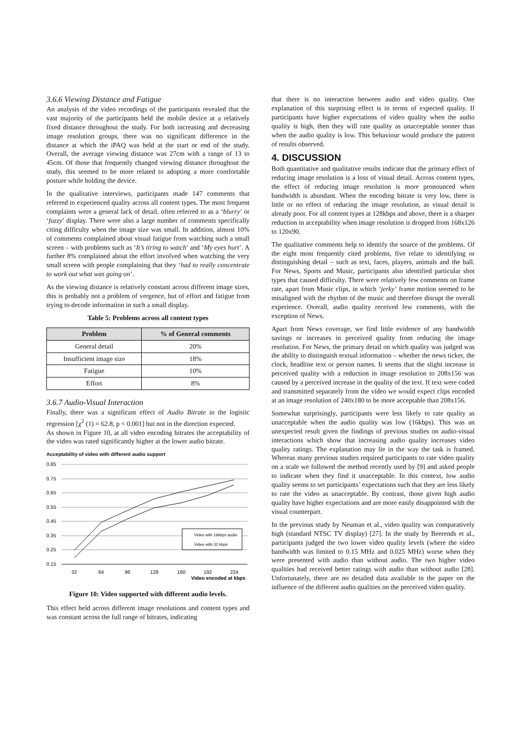3.6.6 Viewing Distance and Fatigue
An analysis of the video recordings of the participants revealed that the vast majority of the participants held the mobile device at a relatively fixed distance throughout the study. For both increasing and decreasing image resolution groups, there was no significant difference in the distance at which the iPAQ was held at the start or end of the study. Overall, the average viewing distance was 27cm with a range of 13 to 45cm. Of those that frequently changed viewing distance throughout the study, this seemed to be more related to adopting a more comfortable posture while holding the device.
In the qualitative interviews, participants made 147 comments that referred to experienced quality across all content types. The most frequent complaints were a general lack of detail, often referred to as a ‘blurry’ or ‘fuzzy’ display. There were also a large number of comments specifically citing difficulty when the image size was small. In addition, almost 10% of comments complained about visual fatigue from watching such a small screen – with problems such as ‘It’s tiring to watch’ and ‘My eyes hurt’. A further 8% complained about the effort involved when watching the very small screen with people complaining that they ‘had to really concentrate to work out what was going on’.
As the viewing distance is relatively constant across different image sizes, this is probably not a problem of vergence, but of effort and fatigue from trying to decode information in such a small display.
Table 5: Problems across all content types
| Problem | % of General comments |
| --- | --- |
| General detail | 20% |
| Insufficient image size | 18% |
| Fatigue | 10% |
| Effort | 8% |
3.6.7 Audio-Visual Interaction
Finally, there was a significant effect of Audio Bitrate in the logistic regression [χ<sup>2</sup> (1) = 62.8, p < 0.001] but not in the direction expected.
As shown in Figure 10, at all video encoding bitrates the acceptability of the video was rated significantly higher at the lower audio bitrate.
Acceptability of video with different audio support
0.85
0.75
0.65
0.55
0.45
0.35
0.25
0.15
32
64
96
128
160
192
224
Video encoded at kbps
Video with 16kbps audio
Video with 32 kbps
Figure 10: Video supported with different audio levels.
This effect held across different image resolutions and content types and was constant across the full range of bitrates, indicating
that there is no interaction between audio and video quality. One explanation of this surprising effect is in terms of expected quality. If participants have higher expectations of video quality when the audio quality is high, then they will rate quality as unacceptable sooner than when the audio quality is low. This behaviour would produce the pattern of results observed.
4. DISCUSSION
Both quantitative and qualitative results indicate that the primary effect of reducing image resolution is a loss of visual detail. Across content types, the effect of reducing image resolution is more pronounced when bandwidth is abundant. When the encoding bitrate is very low, there is little or no effect of reducing the image resolution, as visual detail is already poor. For all content types at 128kbps and above, there is a sharper reduction in acceptability when image resolution is dropped from 168x126 to 120x90.
The qualitative comments help to identify the source of the problems. Of the eight most frequently cited problems, five relate to identifying or distinguishing detail – such as text, faces, players, animals and the ball. For News, Sports and Music, participants also identified particular shot types that caused difficulty. There were relatively few comments on frame rate, apart from Music clips, in which ‘jerky’ frame motion seemed to be misaligned with the rhythm of the music and therefore disrupt the overall experience. Overall, audio quality received few comments, with the exception of News.
Apart from News coverage, we find little evidence of any bandwidth savings or increases in perceived quality from reducing the image resolution. For News, the primary detail on which quality was judged was the ability to distinguish textual information – whether the news ticker, the clock, headline text or person names. It seems that the slight increase in perceived quality with a reduction in image resolution to 208x156 was caused by a perceived increase in the quality of the text. If text were coded and transmitted separately from the video we would expect clips encoded at an image resolution of 240x180 to be more acceptable than 208x156.
Somewhat surprisingly, participants were less likely to rate quality as unacceptable when the audio quality was low (16kbps). This was an unexpected result given the findings of previous studies on audio-visual interactions which show that increasing audio quality increases video quality ratings. The explanation may lie in the way the task is framed. Whereas many previous studies required participants to rate video quality on a scale we followed the method recently used by [9] and asked people to indicate when they find it unacceptable. In this context, low audio quality seems to set participants’ expectations such that they are less likely to rate the video as unacceptable. By contrast, those given high audio quality have higher expectations and are more easily disappointed with the visual counterpart.
In the previous study by Neuman et al., video quality was comparatively high (standard NTSC TV display) [27]. In the study by Beerends et al., participants judged the two lower video quality levels (where the video bandwidth was limited to 0.15 MHz and 0.025 MHz) worse when they were presented with audio than without audio. The two higher video qualities had received better ratings with audio than without audio [28]. Unfortunately, there are no detailed data available in the paper on the influence of the different audio qualities on the perceived video quality.